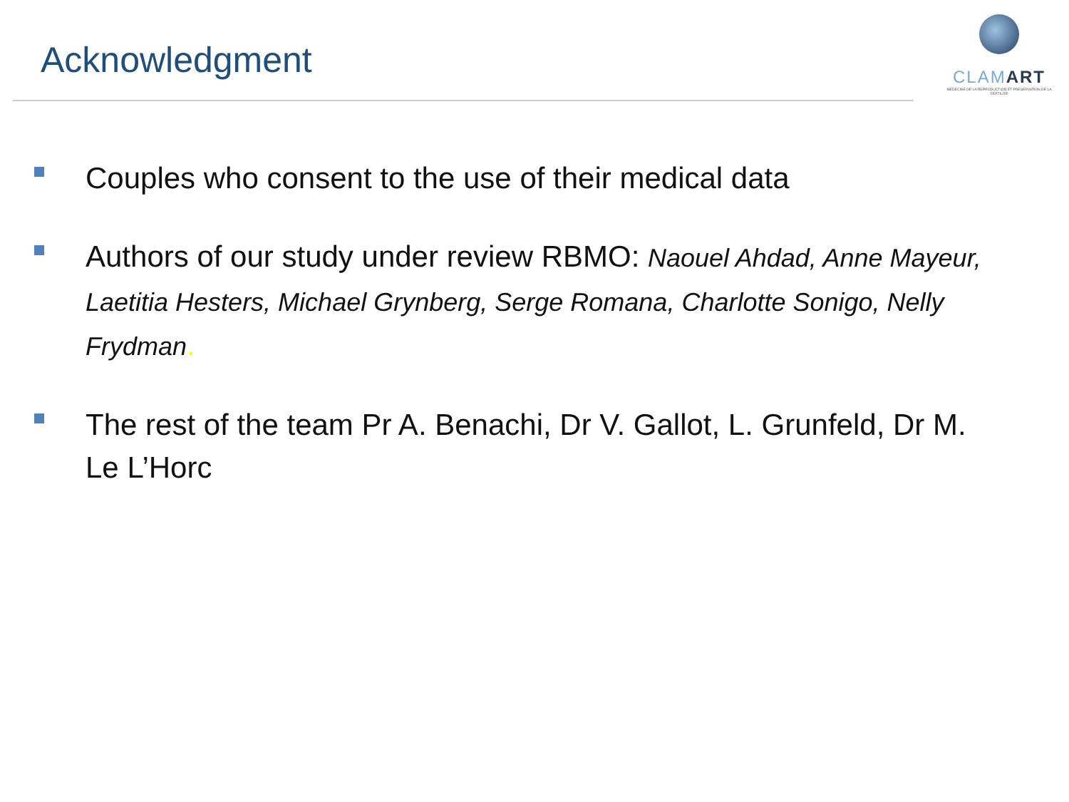Acknowledgment
CLAMART
MÉDECINE DE LA REPRODUCTION ET PRÉSERVATION DE LA FERTILITÉ
Couples who consent to the use of their medical data
Authors of our study under review RBMO: Naouel Ahdad, Anne Mayeur, Laetitia Hesters, Michael Grynberg, Serge Romana, Charlotte Sonigo, Nelly Frydman.
The rest of the team Pr A. Benachi, Dr V. Gallot, L. Grunfeld, Dr M. Le L’Horc